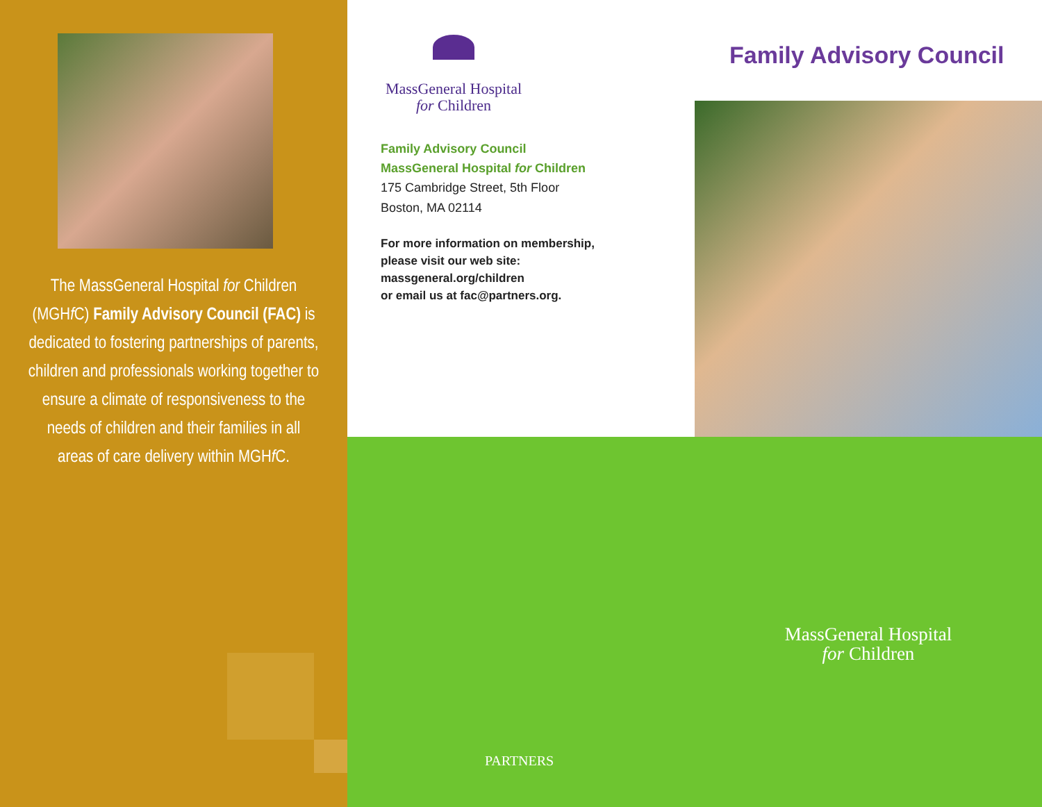The MassGeneral Hospital for Children (MGHf C) Family Advisory Council (FAC) is dedicated to fostering partnerships of parents, children and professionals working together to ensure a climate of responsiveness to the needs of children and their families in all areas of care delivery within MGHf C.
MassGeneral Hospital
for Children
Family Advisory Council
MassGeneral Hospital for Children
175 Cambridge Street, 5th Floor
Boston, MA 02114
For more information on membership,
please visit our web site:
massgeneral.org/children
or email us at fac@partners.org.
Family Advisory Council
MassGeneral Hospital
for Children
PARTNERS